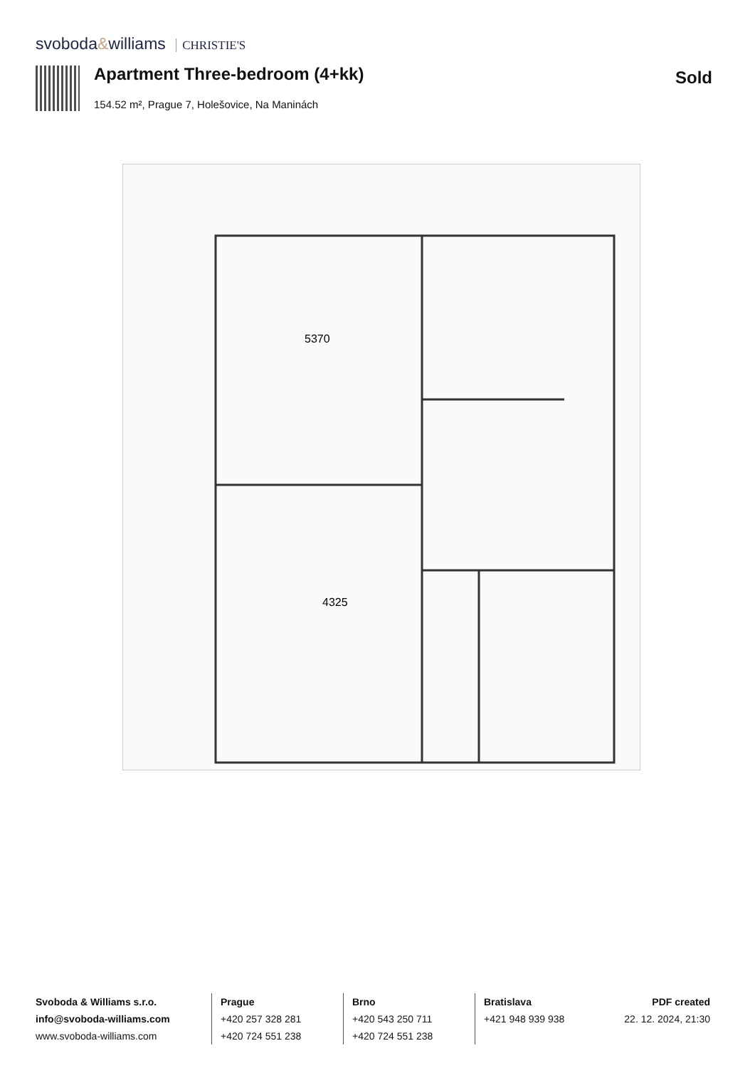svoboda&williams CHRISTIE'S
Apartment Three-bedroom (4+kk) Sold
154.52 m², Prague 7, Holešovice, Na Maninách
4325
5370
Svoboda & Williams s.r.o.
info@svoboda-williams.com
www.svoboda-williams.com
Prague
+420 257 328 281
+420 724 551 238
Brno
+420 543 250 711
+420 724 551 238
Bratislava
+421 948 939 938
PDF created
22. 12. 2024, 21:30